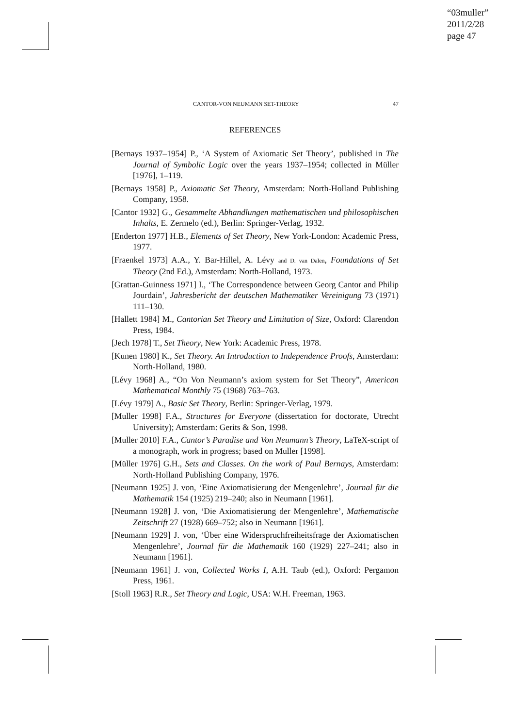“03muller”
2011/2/28
page 47
CANTOR-VON NEUMANN SET-THEORY 47
REFERENCES
[Bernays 1937–1954] P., ‘A System of Axiomatic Set Theory’, published in The Journal of Symbolic Logic over the years 1937–1954; collected in Müller [1976], 1–119.
[Bernays 1958] P., Axiomatic Set Theory, Amsterdam: North-Holland Publishing Company, 1958.
[Cantor 1932] G., Gesammelte Abhandlungen mathematischen und philosophischen Inhalts, E. Zermelo (ed.), Berlin: Springer-Verlag, 1932.
[Enderton 1977] H.B., Elements of Set Theory, New York-London: Academic Press, 1977.
[Fraenkel 1973] A.A., Y. Bar-Hillel, A. Lévy and D. van Dalen, Foundations of Set Theory (2nd Ed.), Amsterdam: North-Holland, 1973.
[Grattan-Guinness 1971] I., ‘The Correspondence between Georg Cantor and Philip Jourdain’, Jahresbericht der deutschen Mathematiker Vereinigung 73 (1971) 111–130.
[Hallett 1984] M., Cantorian Set Theory and Limitation of Size, Oxford: Clarendon Press, 1984.
[Jech 1978] T., Set Theory, New York: Academic Press, 1978.
[Kunen 1980] K., Set Theory. An Introduction to Independence Proofs, Amsterdam: North-Holland, 1980.
[Lévy 1968] A., “On Von Neumann’s axiom system for Set Theory”, American Mathematical Monthly 75 (1968) 763–763.
[Lévy 1979] A., Basic Set Theory, Berlin: Springer-Verlag, 1979.
[Muller 1998] F.A., Structures for Everyone (dissertation for doctorate, Utrecht University); Amsterdam: Gerits & Son, 1998.
[Muller 2010] F.A., Cantor’s Paradise and Von Neumann’s Theory, LaTeX-script of a monograph, work in progress; based on Muller [1998].
[Müller 1976] G.H., Sets and Classes. On the work of Paul Bernays, Amsterdam: North-Holland Publishing Company, 1976.
[Neumann 1925] J. von, ‘Eine Axiomatisierung der Mengenlehre’, Journal für die Mathematik 154 (1925) 219–240; also in Neumann [1961].
[Neumann 1928] J. von, ‘Die Axiomatisierung der Mengenlehre’, Mathematische Zeitschrift 27 (1928) 669–752; also in Neumann [1961].
[Neumann 1929] J. von, ‘Über eine Widerspruchfreiheitsfrage der Axiomatischen Mengenlehre’, Journal für die Mathematik 160 (1929) 227–241; also in Neumann [1961].
[Neumann 1961] J. von, Collected Works I, A.H. Taub (ed.), Oxford: Pergamon Press, 1961.
[Stoll 1963] R.R., Set Theory and Logic, USA: W.H. Freeman, 1963.